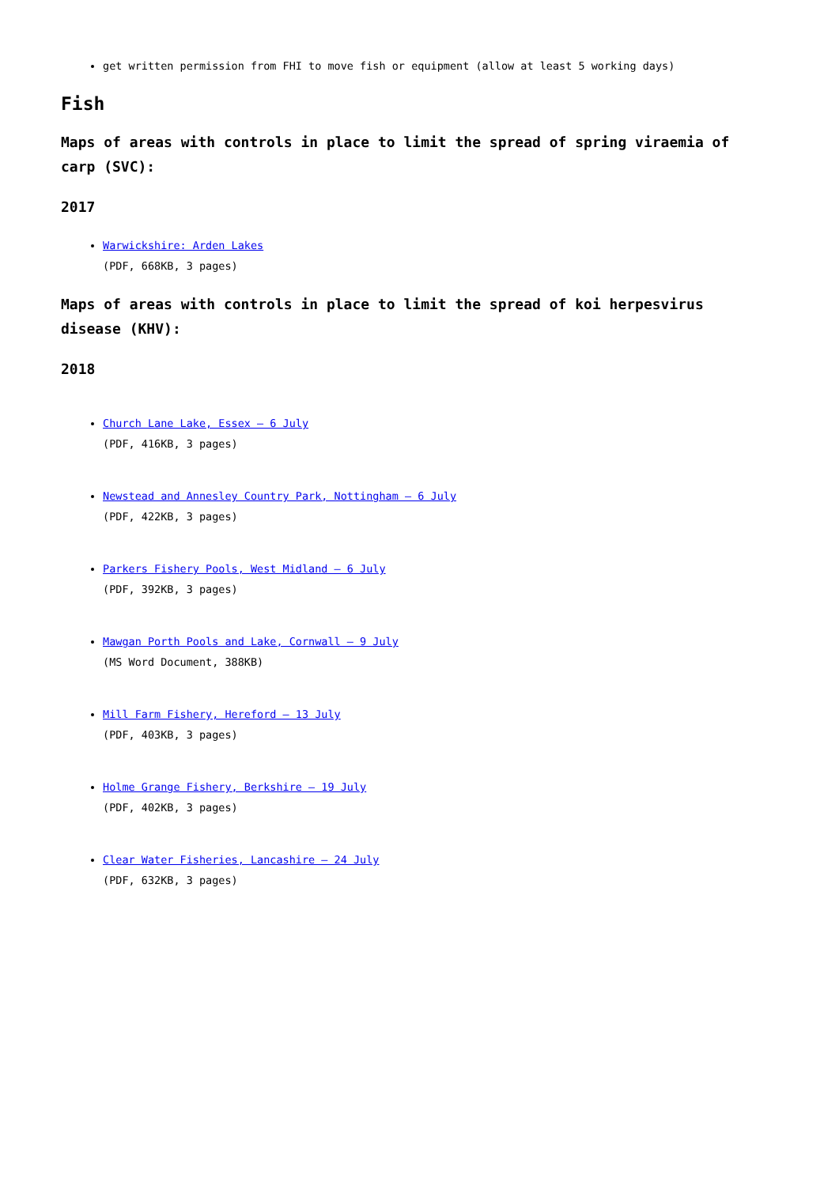get written permission from FHI to move fish or equipment (allow at least 5 working days)
Fish
Maps of areas with controls in place to limit the spread of spring viraemia of carp (SVC):
2017
Warwickshire: Arden Lakes
(PDF, 668KB, 3 pages)
Maps of areas with controls in place to limit the spread of koi herpesvirus disease (KHV):
2018
Church Lane Lake, Essex – 6 July
(PDF, 416KB, 3 pages)
Newstead and Annesley Country Park, Nottingham – 6 July
(PDF, 422KB, 3 pages)
Parkers Fishery Pools, West Midland – 6 July
(PDF, 392KB, 3 pages)
Mawgan Porth Pools and Lake, Cornwall – 9 July
(MS Word Document, 388KB)
Mill Farm Fishery, Hereford – 13 July
(PDF, 403KB, 3 pages)
Holme Grange Fishery, Berkshire – 19 July
(PDF, 402KB, 3 pages)
Clear Water Fisheries, Lancashire – 24 July
(PDF, 632KB, 3 pages)